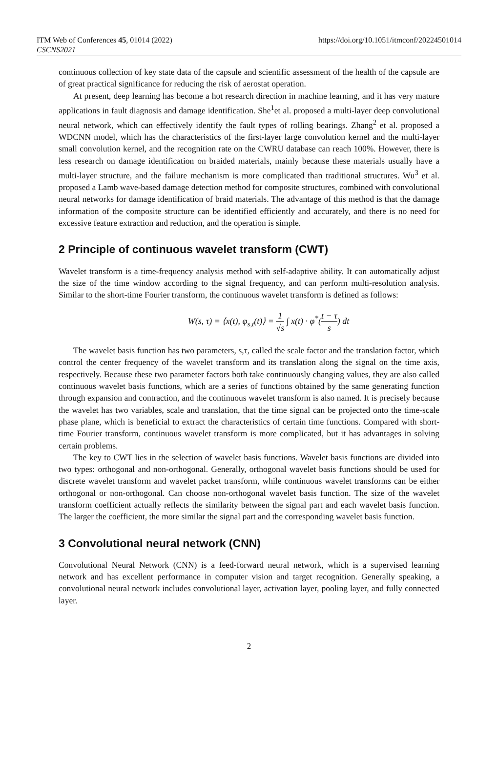ITM Web of Conferences 45, 01014 (2022)
CSCNS2021
https://doi.org/10.1051/itmconf/20224501014
continuous collection of key state data of the capsule and scientific assessment of the health of the capsule are of great practical significance for reducing the risk of aerostat operation.
At present, deep learning has become a hot research direction in machine learning, and it has very mature applications in fault diagnosis and damage identification. She<sup>1</sup>et al. proposed a multi-layer deep convolutional neural network, which can effectively identify the fault types of rolling bearings. Zhang<sup>2</sup> et al. proposed a WDCNN model, which has the characteristics of the first-layer large convolution kernel and the multi-layer small convolution kernel, and the recognition rate on the CWRU database can reach 100%. However, there is less research on damage identification on braided materials, mainly because these materials usually have a multi-layer structure, and the failure mechanism is more complicated than traditional structures. Wu<sup>3</sup> et al. proposed a Lamb wave-based damage detection method for composite structures, combined with convolutional neural networks for damage identification of braid materials. The advantage of this method is that the damage information of the composite structure can be identified efficiently and accurately, and there is no need for excessive feature extraction and reduction, and the operation is simple.
2 Principle of continuous wavelet transform (CWT)
Wavelet transform is a time-frequency analysis method with self-adaptive ability. It can automatically adjust the size of the time window according to the signal frequency, and can perform multi-resolution analysis. Similar to the short-time Fourier transform, the continuous wavelet transform is defined as follows:
W(s, τ) = ⟨x(t), φ<sub>s,t</sub>(t)⟩ = 1 √s ∫ x(t) · φ<sup>*</sup>(t − τ s) dt
The wavelet basis function has two parameters, s,τ, called the scale factor and the translation factor, which control the center frequency of the wavelet transform and its translation along the signal on the time axis, respectively. Because these two parameter factors both take continuously changing values, they are also called continuous wavelet basis functions, which are a series of functions obtained by the same generating function through expansion and contraction, and the continuous wavelet transform is also named. It is precisely because the wavelet has two variables, scale and translation, that the time signal can be projected onto the time-scale phase plane, which is beneficial to extract the characteristics of certain time functions. Compared with short-time Fourier transform, continuous wavelet transform is more complicated, but it has advantages in solving certain problems.
The key to CWT lies in the selection of wavelet basis functions. Wavelet basis functions are divided into two types: orthogonal and non-orthogonal. Generally, orthogonal wavelet basis functions should be used for discrete wavelet transform and wavelet packet transform, while continuous wavelet transforms can be either orthogonal or non-orthogonal. Can choose non-orthogonal wavelet basis function. The size of the wavelet transform coefficient actually reflects the similarity between the signal part and each wavelet basis function. The larger the coefficient, the more similar the signal part and the corresponding wavelet basis function.
3 Convolutional neural network (CNN)
Convolutional Neural Network (CNN) is a feed-forward neural network, which is a supervised learning network and has excellent performance in computer vision and target recognition. Generally speaking, a convolutional neural network includes convolutional layer, activation layer, pooling layer, and fully connected layer.
2